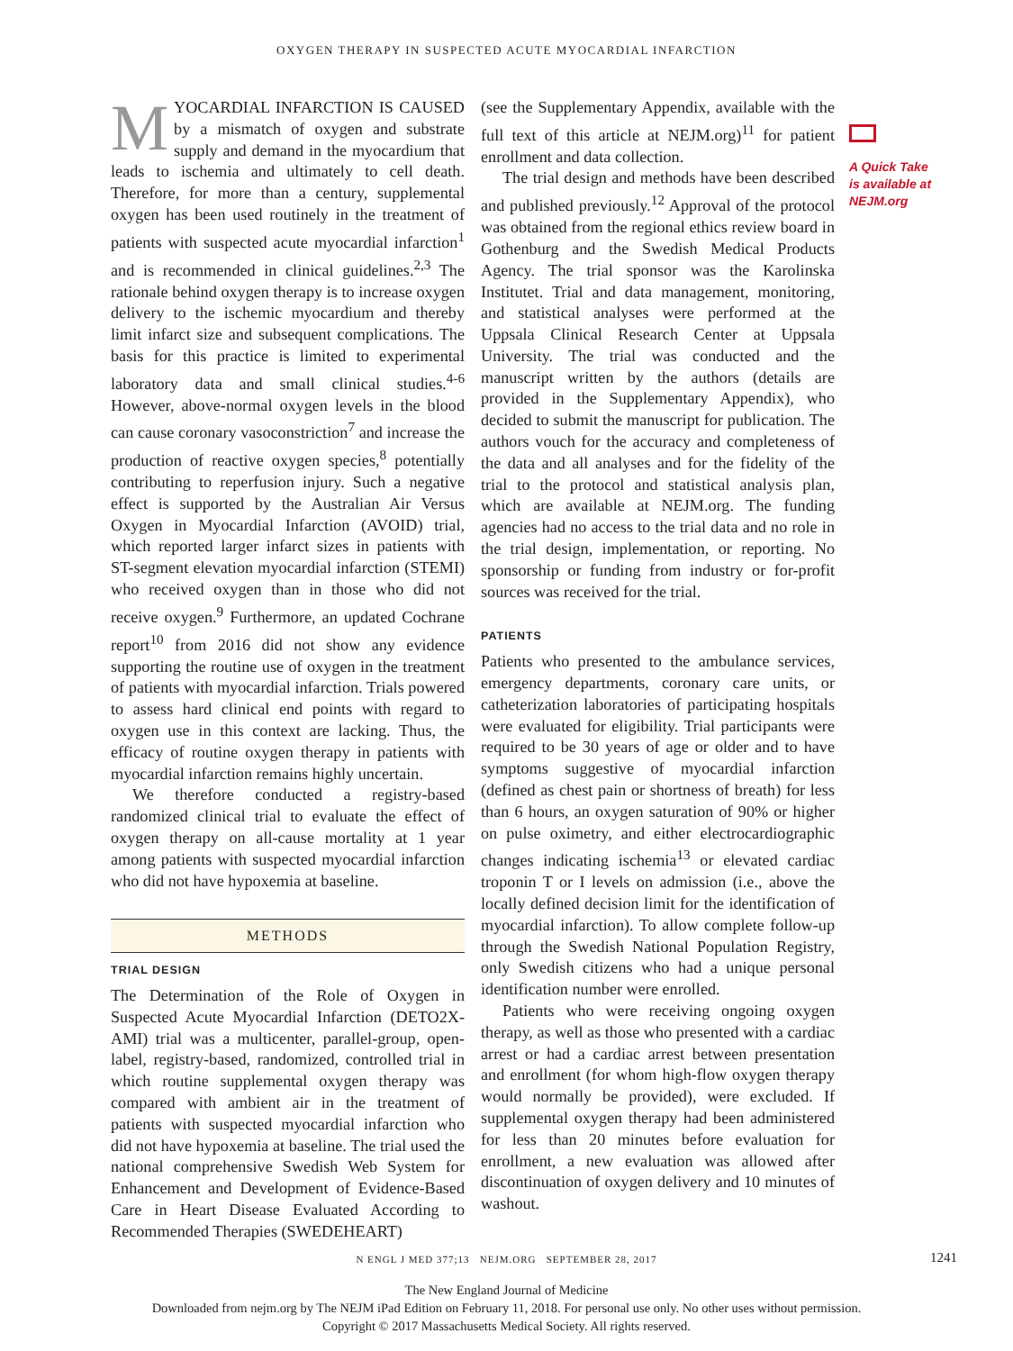OXYGEN THERAPY IN SUSPECTED ACUTE MYOCARDIAL INFARCTION
MYOCARDIAL INFARCTION IS CAUSED by a mismatch of oxygen and substrate supply and demand in the myocardium that leads to ischemia and ultimately to cell death. Therefore, for more than a century, supplemental oxygen has been used routinely in the treatment of patients with suspected acute myocardial infarction<sup>1</sup> and is recommended in clinical guidelines.<sup>2,3</sup> The rationale behind oxygen therapy is to increase oxygen delivery to the ischemic myocardium and thereby limit infarct size and subsequent complications. The basis for this practice is limited to experimental laboratory data and small clinical studies.<sup>4-6</sup> However, above-normal oxygen levels in the blood can cause coronary vasoconstriction<sup>7</sup> and increase the production of reactive oxygen species,<sup>8</sup> potentially contributing to reperfusion injury. Such a negative effect is supported by the Australian Air Versus Oxygen in Myocardial Infarction (AVOID) trial, which reported larger infarct sizes in patients with ST-segment elevation myocardial infarction (STEMI) who received oxygen than in those who did not receive oxygen.<sup>9</sup> Furthermore, an updated Cochrane report<sup>10</sup> from 2016 did not show any evidence supporting the routine use of oxygen in the treatment of patients with myocardial infarction. Trials powered to assess hard clinical end points with regard to oxygen use in this context are lacking. Thus, the efficacy of routine oxygen therapy in patients with myocardial infarction remains highly uncertain.
We therefore conducted a registry-based randomized clinical trial to evaluate the effect of oxygen therapy on all-cause mortality at 1 year among patients with suspected myocardial infarction who did not have hypoxemia at baseline.
METHODS
TRIAL DESIGN
The Determination of the Role of Oxygen in Suspected Acute Myocardial Infarction (DETO2X-AMI) trial was a multicenter, parallel-group, open-label, registry-based, randomized, controlled trial in which routine supplemental oxygen therapy was compared with ambient air in the treatment of patients with suspected myocardial infarction who did not have hypoxemia at baseline. The trial used the national comprehensive Swedish Web System for Enhancement and Development of Evidence-Based Care in Heart Disease Evaluated According to Recommended Therapies (SWEDEHEART)
(see the Supplementary Appendix, available with the full text of this article at NEJM.org)<sup>11</sup> for patient enrollment and data collection.
The trial design and methods have been described and published previously.<sup>12</sup> Approval of the protocol was obtained from the regional ethics review board in Gothenburg and the Swedish Medical Products Agency. The trial sponsor was the Karolinska Institutet. Trial and data management, monitoring, and statistical analyses were performed at the Uppsala Clinical Research Center at Uppsala University. The trial was conducted and the manuscript written by the authors (details are provided in the Supplementary Appendix), who decided to submit the manuscript for publication. The authors vouch for the accuracy and completeness of the data and all analyses and for the fidelity of the trial to the protocol and statistical analysis plan, which are available at NEJM.org. The funding agencies had no access to the trial data and no role in the trial design, implementation, or reporting. No sponsorship or funding from industry or for-profit sources was received for the trial.
PATIENTS
Patients who presented to the ambulance services, emergency departments, coronary care units, or catheterization laboratories of participating hospitals were evaluated for eligibility. Trial participants were required to be 30 years of age or older and to have symptoms suggestive of myocardial infarction (defined as chest pain or shortness of breath) for less than 6 hours, an oxygen saturation of 90% or higher on pulse oximetry, and either electrocardiographic changes indicating ischemia<sup>13</sup> or elevated cardiac troponin T or I levels on admission (i.e., above the locally defined decision limit for the identification of myocardial infarction). To allow complete follow-up through the Swedish National Population Registry, only Swedish citizens who had a unique personal identification number were enrolled.
Patients who were receiving ongoing oxygen therapy, as well as those who presented with a cardiac arrest or had a cardiac arrest between presentation and enrollment (for whom high-flow oxygen therapy would normally be provided), were excluded. If supplemental oxygen therapy had been administered for less than 20 minutes before evaluation for enrollment, a new evaluation was allowed after discontinuation of oxygen delivery and 10 minutes of washout.
A Quick Take is available at NEJM.org
N ENGL J MED 377;13 NEJM.ORG SEPTEMBER 28, 2017 1241
The New England Journal of Medicine
Downloaded from nejm.org by The NEJM iPad Edition on February 11, 2018. For personal use only. No other uses without permission.
Copyright © 2017 Massachusetts Medical Society. All rights reserved.